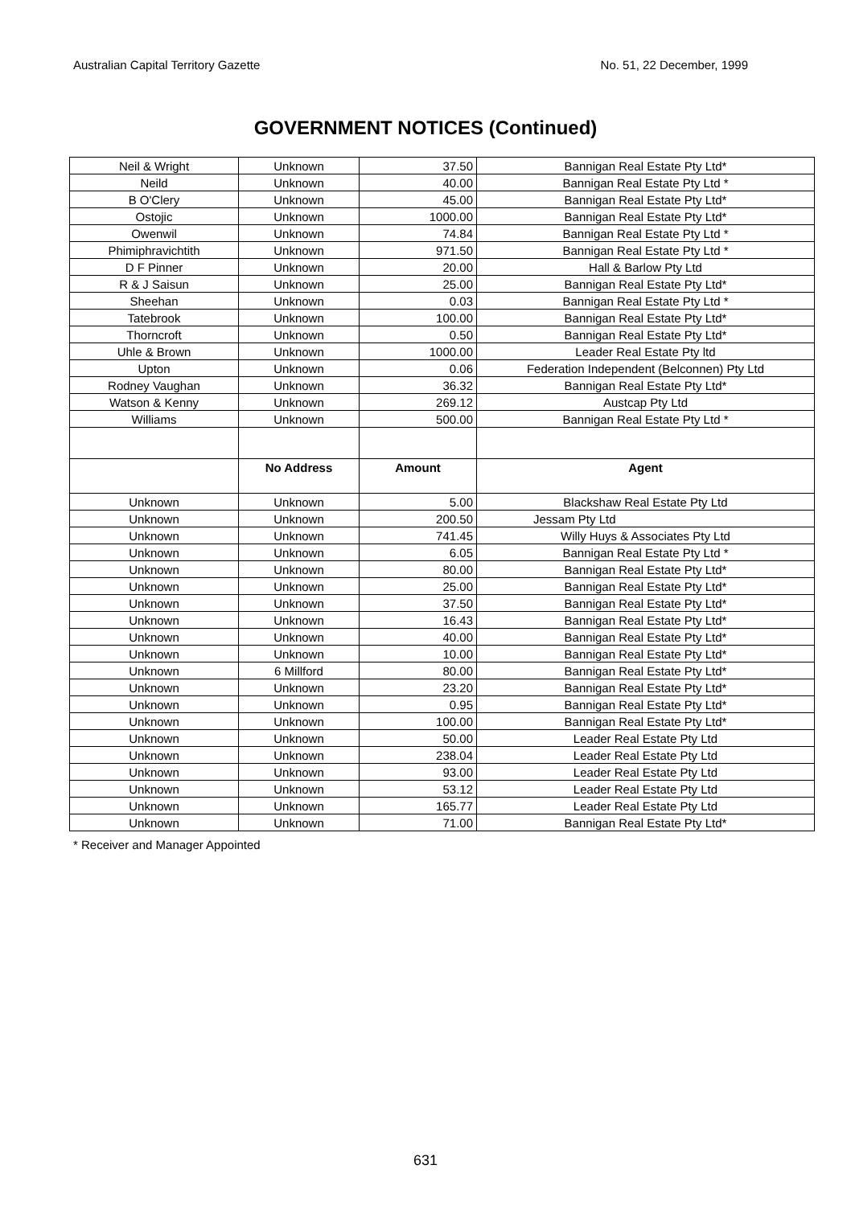Australian Capital Territory Gazette No. 51, 22 December, 1999
GOVERNMENT NOTICES (Continued)
| Neil & Wright | Unknown | 37.50 | Bannigan Real Estate Pty Ltd* |
| Neild | Unknown | 40.00 | Bannigan Real Estate Pty Ltd * |
| B O'Clery | Unknown | 45.00 | Bannigan Real Estate Pty Ltd* |
| Ostojic | Unknown | 1000.00 | Bannigan Real Estate Pty Ltd* |
| Owenwil | Unknown | 74.84 | Bannigan Real Estate Pty Ltd * |
| Phimiphravichtith | Unknown | 971.50 | Bannigan Real Estate Pty Ltd * |
| D F Pinner | Unknown | 20.00 | Hall & Barlow Pty Ltd |
| R & J Saisun | Unknown | 25.00 | Bannigan Real Estate Pty Ltd* |
| Sheehan | Unknown | 0.03 | Bannigan Real Estate Pty Ltd * |
| Tatebrook | Unknown | 100.00 | Bannigan Real Estate Pty Ltd* |
| Thorncroft | Unknown | 0.50 | Bannigan Real Estate Pty Ltd* |
| Uhle & Brown | Unknown | 1000.00 | Leader Real Estate Pty ltd |
| Upton | Unknown | 0.06 | Federation Independent (Belconnen) Pty Ltd |
| Rodney Vaughan | Unknown | 36.32 | Bannigan Real Estate Pty Ltd* |
| Watson & Kenny | Unknown | 269.12 | Austcap Pty Ltd |
| Williams | Unknown | 500.00 | Bannigan Real Estate Pty Ltd * |
| | No Address | Amount | Agent |
| Unknown | Unknown | 5.00 | Blackshaw Real Estate Pty Ltd |
| Unknown | Unknown | 200.50 | Jessam Pty Ltd |
| Unknown | Unknown | 741.45 | Willy Huys & Associates Pty Ltd |
| Unknown | Unknown | 6.05 | Bannigan Real Estate Pty Ltd * |
| Unknown | Unknown | 80.00 | Bannigan Real Estate Pty Ltd* |
| Unknown | Unknown | 25.00 | Bannigan Real Estate Pty Ltd* |
| Unknown | Unknown | 37.50 | Bannigan Real Estate Pty Ltd* |
| Unknown | Unknown | 16.43 | Bannigan Real Estate Pty Ltd* |
| Unknown | Unknown | 40.00 | Bannigan Real Estate Pty Ltd* |
| Unknown | Unknown | 10.00 | Bannigan Real Estate Pty Ltd* |
| Unknown | 6 Millford | 80.00 | Bannigan Real Estate Pty Ltd* |
| Unknown | Unknown | 23.20 | Bannigan Real Estate Pty Ltd* |
| Unknown | Unknown | 0.95 | Bannigan Real Estate Pty Ltd* |
| Unknown | Unknown | 100.00 | Bannigan Real Estate Pty Ltd* |
| Unknown | Unknown | 50.00 | Leader Real Estate Pty Ltd |
| Unknown | Unknown | 238.04 | Leader Real Estate Pty Ltd |
| Unknown | Unknown | 93.00 | Leader Real Estate Pty Ltd |
| Unknown | Unknown | 53.12 | Leader Real Estate Pty Ltd |
| Unknown | Unknown | 165.77 | Leader Real Estate Pty Ltd |
| Unknown | Unknown | 71.00 | Bannigan Real Estate Pty Ltd* |
* Receiver and Manager Appointed
631